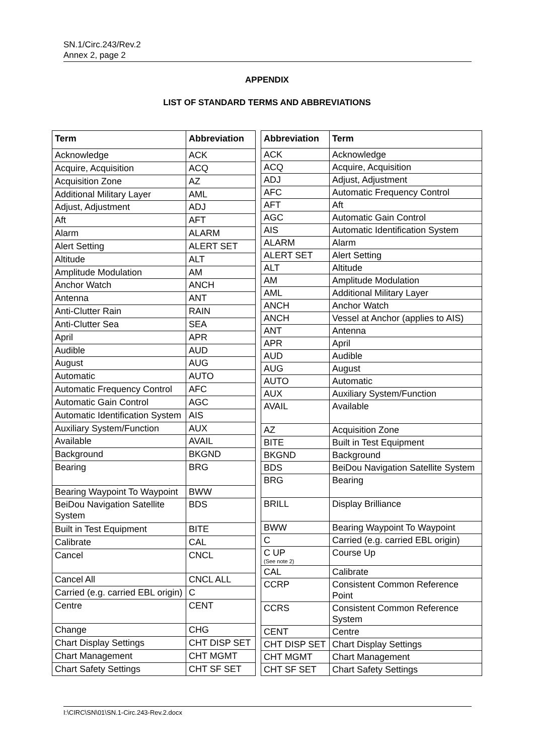SN.1/Circ.243/Rev.2
Annex 2, page 2
APPENDIX
LIST OF STANDARD TERMS AND ABBREVIATIONS
| Term | Abbreviation |
| --- | --- |
| Acknowledge | ACK |
| Acquire, Acquisition | ACQ |
| Acquisition Zone | AZ |
| Additional Military Layer | AML |
| Adjust, Adjustment | ADJ |
| Aft | AFT |
| Alarm | ALARM |
| Alert Setting | ALERT SET |
| Altitude | ALT |
| Amplitude Modulation | AM |
| Anchor Watch | ANCH |
| Antenna | ANT |
| Anti-Clutter Rain | RAIN |
| Anti-Clutter Sea | SEA |
| April | APR |
| Audible | AUD |
| August | AUG |
| Automatic | AUTO |
| Automatic Frequency Control | AFC |
| Automatic Gain Control | AGC |
| Automatic Identification System | AIS |
| Auxiliary System/Function | AUX |
| Available | AVAIL |
| Background | BKGND |
| Bearing | BRG |
| Bearing Waypoint To Waypoint | BWW |
| BeiDou Navigation Satellite System | BDS |
| Built in Test Equipment | BITE |
| Calibrate | CAL |
| Cancel | CNCL |
| Cancel All | CNCL ALL |
| Carried (e.g. carried EBL origin) | C |
| Centre | CENT |
| Change | CHG |
| Chart Display Settings | CHT DISP SET |
| Chart Management | CHT MGMT |
| Chart Safety Settings | CHT SF SET |
| Abbreviation | Term |
| --- | --- |
| ACK | Acknowledge |
| ACQ | Acquire, Acquisition |
| ADJ | Adjust, Adjustment |
| AFC | Automatic Frequency Control |
| AFT | Aft |
| AGC | Automatic Gain Control |
| AIS | Automatic Identification System |
| ALARM | Alarm |
| ALERT SET | Alert Setting |
| ALT | Altitude |
| AM | Amplitude Modulation |
| AML | Additional Military Layer |
| ANCH | Anchor Watch |
| ANCH | Vessel at Anchor (applies to AIS) |
| ANT | Antenna |
| APR | April |
| AUD | Audible |
| AUG | August |
| AUTO | Automatic |
| AUX | Auxiliary System/Function |
| AVAIL | Available |
| AZ | Acquisition Zone |
| BITE | Built in Test Equipment |
| BKGND | Background |
| BDS | BeiDou Navigation Satellite System |
| BRG | Bearing |
| BRILL | Display Brilliance |
| BWW | Bearing Waypoint To Waypoint |
| C | Carried (e.g. carried EBL origin) |
| C UP (See note 2) | Course Up |
| CAL | Calibrate |
| CCRP | Consistent Common Reference Point |
| CCRS | Consistent Common Reference System |
| CENT | Centre |
| CHT DISP SET | Chart Display Settings |
| CHT MGMT | Chart Management |
| CHT SF SET | Chart Safety Settings |
I:\CIRC\SN\01\SN.1-Circ.243-Rev.2.docx